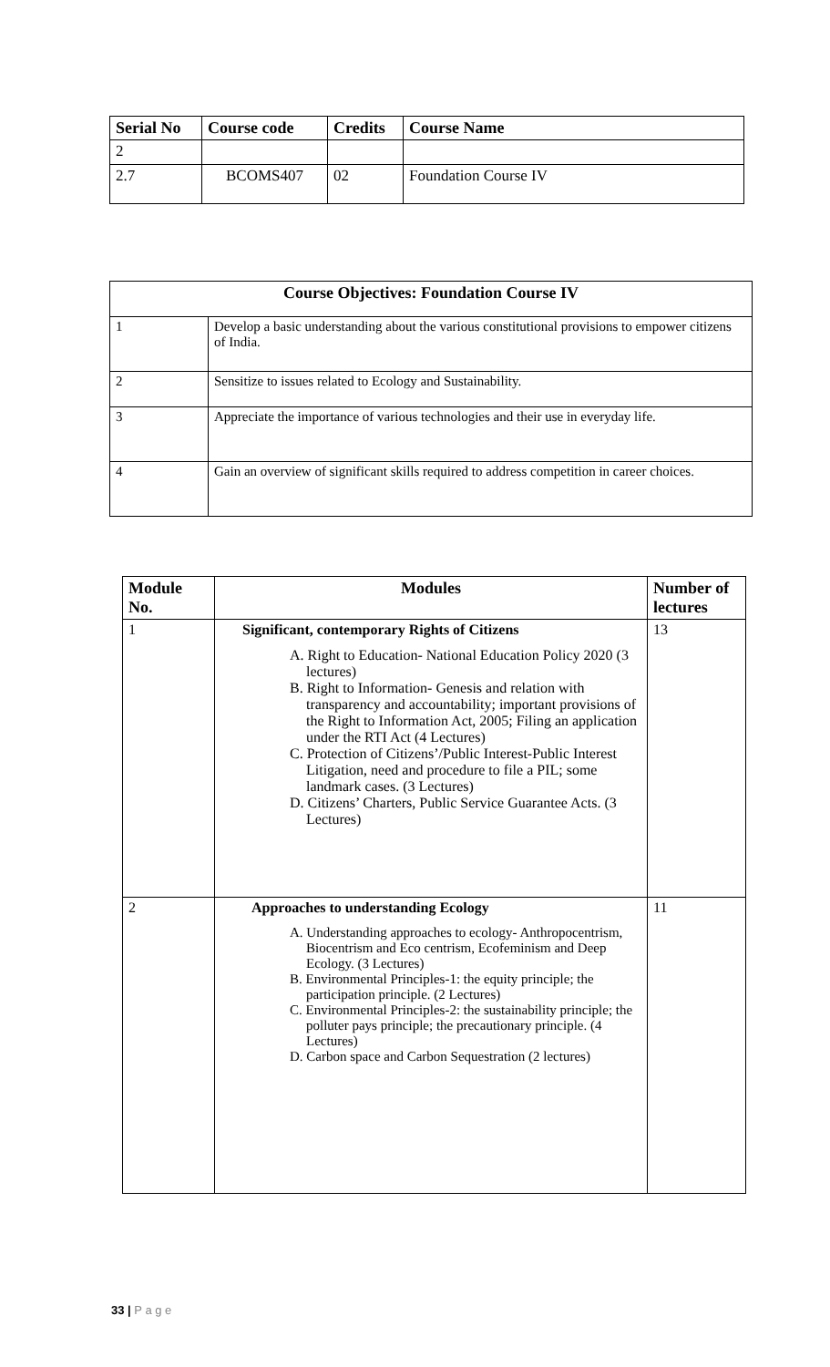| Serial No | Course code | Credits | Course Name |
| --- | --- | --- | --- |
| 2 | | | |
| 2.7 | BCOMS407 | 02 | Foundation Course IV |
| Course Objectives: Foundation Course IV | |
| --- | --- |
| 1 | Develop a basic understanding about the various constitutional provisions to empower citizens of India. |
| 2 | Sensitize to issues related to Ecology and Sustainability. |
| 3 | Appreciate the importance of various technologies and their use in everyday life. |
| 4 | Gain an overview of significant skills required to address competition in career choices. |
| Module No. | Modules | Number of lectures |
| --- | --- | --- |
| 1 | Significant, contemporary Rights of Citizens A. Right to Education- National Education Policy 2020 (3 lectures) B. Right to Information- Genesis and relation with transparency and accountability; important provisions of the Right to Information Act, 2005; Filing an application under the RTI Act (4 Lectures) C. Protection of Citizens’/Public Interest-Public Interest Litigation, need and procedure to file a PIL; some landmark cases. (3 Lectures) D. Citizens’ Charters, Public Service Guarantee Acts. (3 Lectures) | 13 |
| 2 | Approaches to understanding Ecology A. Understanding approaches to ecology- Anthropocentrism, Biocentrism and Eco centrism, Ecofeminism and Deep Ecology. (3 Lectures) B. Environmental Principles-1: the equity principle; the participation principle. (2 Lectures) C. Environmental Principles-2: the sustainability principle; the polluter pays principle; the precautionary principle. (4 Lectures) D. Carbon space and Carbon Sequestration (2 lectures) | 11 |
33 | P a g e